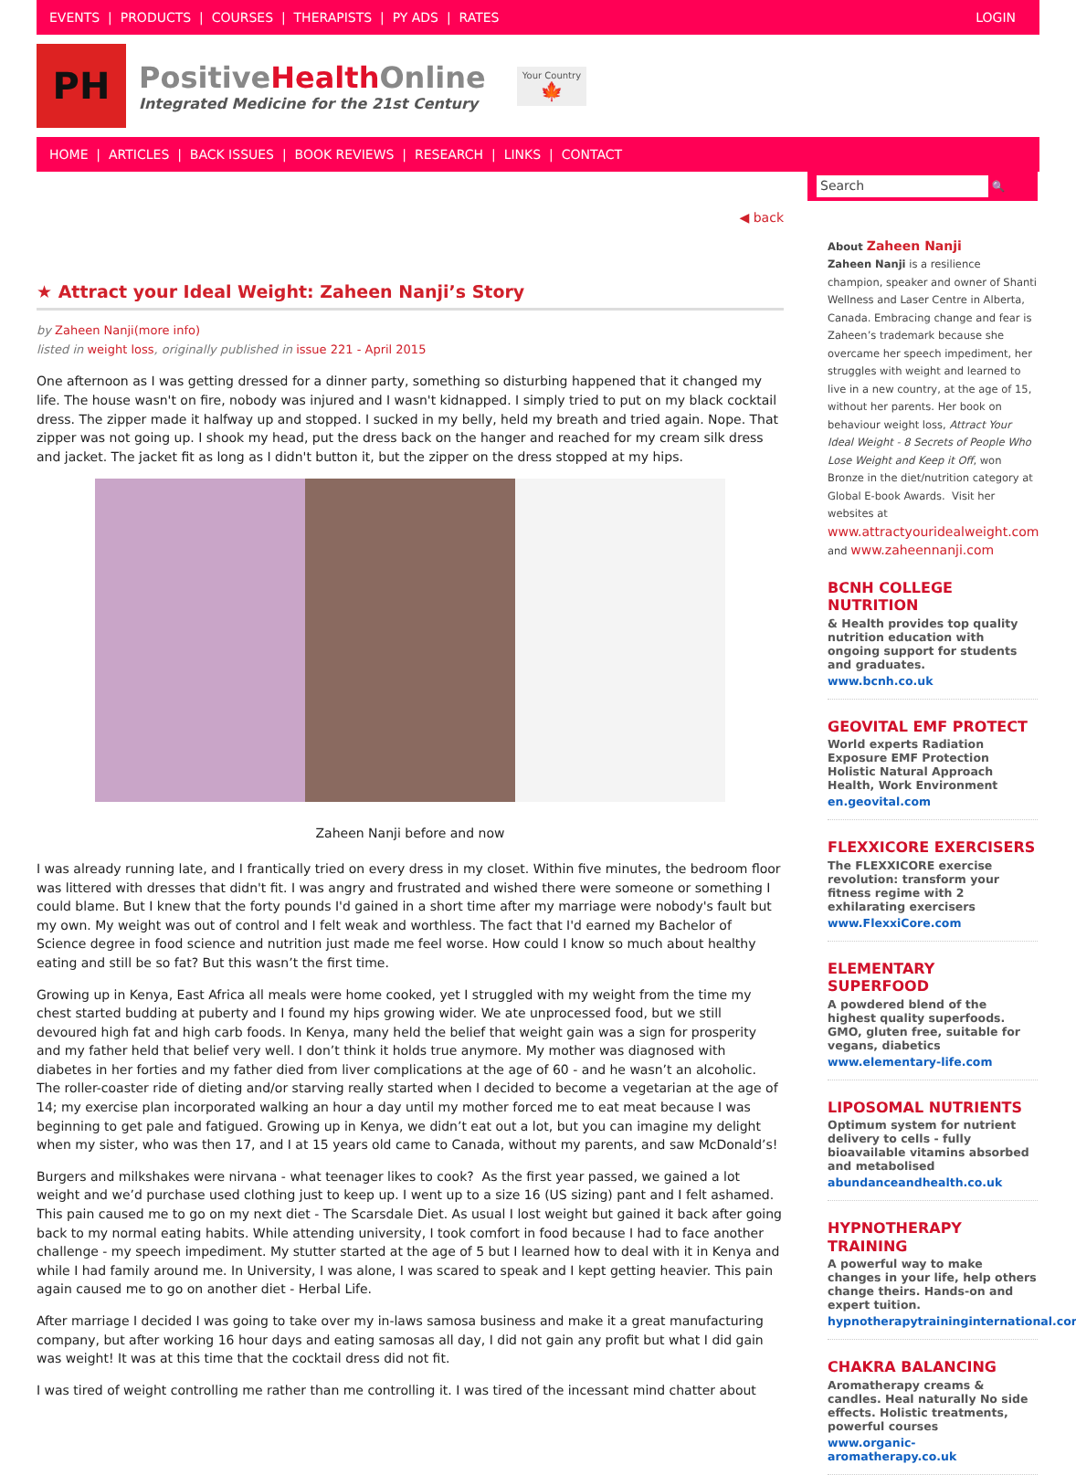EVENTS | PRODUCTS | COURSES | THERAPISTS | PY ADS | RATES LOGIN
PH
PositiveHealth Online
Integrated Medicine for the 21st Century
Your Country
🍁
HOME | ARTICLES | BACK ISSUES | BOOK REVIEWS | RESEARCH | LINKS | CONTACT
◀ back
★ Attract your Ideal Weight: Zaheen Nanji’s Story
by Zaheen Nanji(more info)
listed in weight loss, originally published in issue 221 - April 2015
One afternoon as I was getting dressed for a dinner party, something so disturbing happened that it changed my life. The house wasn't on fire, nobody was injured and I wasn't kidnapped. I simply tried to put on my black cocktail dress. The zipper made it halfway up and stopped. I sucked in my belly, held my breath and tried again. Nope. That zipper was not going up. I shook my head, put the dress back on the hanger and reached for my cream silk dress and jacket. The jacket fit as long as I didn't button it, but the zipper on the dress stopped at my hips.
Zaheen Nanji before and now
I was already running late, and I frantically tried on every dress in my closet. Within five minutes, the bedroom floor was littered with dresses that didn't fit. I was angry and frustrated and wished there were someone or something I could blame. But I knew that the forty pounds I'd gained in a short time after my marriage were nobody's fault but my own. My weight was out of control and I felt weak and worthless. The fact that I'd earned my Bachelor of Science degree in food science and nutrition just made me feel worse. How could I know so much about healthy eating and still be so fat? But this wasn’t the first time.
Growing up in Kenya, East Africa all meals were home cooked, yet I struggled with my weight from the time my chest started budding at puberty and I found my hips growing wider. We ate unprocessed food, but we still devoured high fat and high carb foods. In Kenya, many held the belief that weight gain was a sign for prosperity and my father held that belief very well. I don’t think it holds true anymore. My mother was diagnosed with diabetes in her forties and my father died from liver complications at the age of 60 - and he wasn’t an alcoholic. The roller-coaster ride of dieting and/or starving really started when I decided to become a vegetarian at the age of 14; my exercise plan incorporated walking an hour a day until my mother forced me to eat meat because I was beginning to get pale and fatigued. Growing up in Kenya, we didn’t eat out a lot, but you can imagine my delight when my sister, who was then 17, and I at 15 years old came to Canada, without my parents, and saw McDonald’s!
Burgers and milkshakes were nirvana - what teenager likes to cook? As the first year passed, we gained a lot weight and we’d purchase used clothing just to keep up. I went up to a size 16 (US sizing) pant and I felt ashamed. This pain caused me to go on my next diet - The Scarsdale Diet. As usual I lost weight but gained it back after going back to my normal eating habits. While attending university, I took comfort in food because I had to face another challenge - my speech impediment. My stutter started at the age of 5 but I learned how to deal with it in Kenya and while I had family around me. In University, I was alone, I was scared to speak and I kept getting heavier. This pain again caused me to go on another diet - Herbal Life.
After marriage I decided I was going to take over my in-laws samosa business and make it a great manufacturing company, but after working 16 hour days and eating samosas all day, I did not gain any profit but what I did gain was weight! It was at this time that the cocktail dress did not fit.
I was tired of weight controlling me rather than me controlling it. I was tired of the incessant mind chatter about
Search 🔍
About Zaheen Nanji
Zaheen Nanji is a resilience champion, speaker and owner of Shanti Wellness and Laser Centre in Alberta, Canada. Embracing change and fear is Zaheen’s trademark because she overcame her speech impediment, her struggles with weight and learned to live in a new country, at the age of 15, without her parents. Her book on behaviour weight loss, Attract Your Ideal Weight - 8 Secrets of People Who Lose Weight and Keep it Off, won Bronze in the diet/nutrition category at Global E-book Awards. Visit her websites at www.attractyouridealweight.com and www.zaheennanji.com
BCNH COLLEGE NUTRITION
& Health provides top quality nutrition education with ongoing support for students and graduates.
www.bcnh.co.uk
GEOVITAL EMF PROTECT
World experts Radiation Exposure EMF Protection Holistic Natural Approach Health, Work Environment
en.geovital.com
FLEXXICORE EXERCISERS
The FLEXXICORE exercise revolution: transform your fitness regime with 2 exhilarating exercisers
www.FlexxiCore.com
ELEMENTARY SUPERFOOD
A powdered blend of the highest quality superfoods. GMO, gluten free, suitable for vegans, diabetics
www.elementary-life.com
LIPOSOMAL NUTRIENTS
Optimum system for nutrient delivery to cells - fully bioavailable vitamins absorbed and metabolised
abundanceandhealth.co.uk
HYPNOTHERAPY TRAINING
A powerful way to make changes in your life, help others change theirs. Hands-on and expert tuition.
hypnotherapytraininginternational.com
CHAKRA BALANCING
Aromatherapy creams & candles. Heal naturally No side effects. Holistic treatments, powerful courses
www.organic-aromatherapy.co.uk